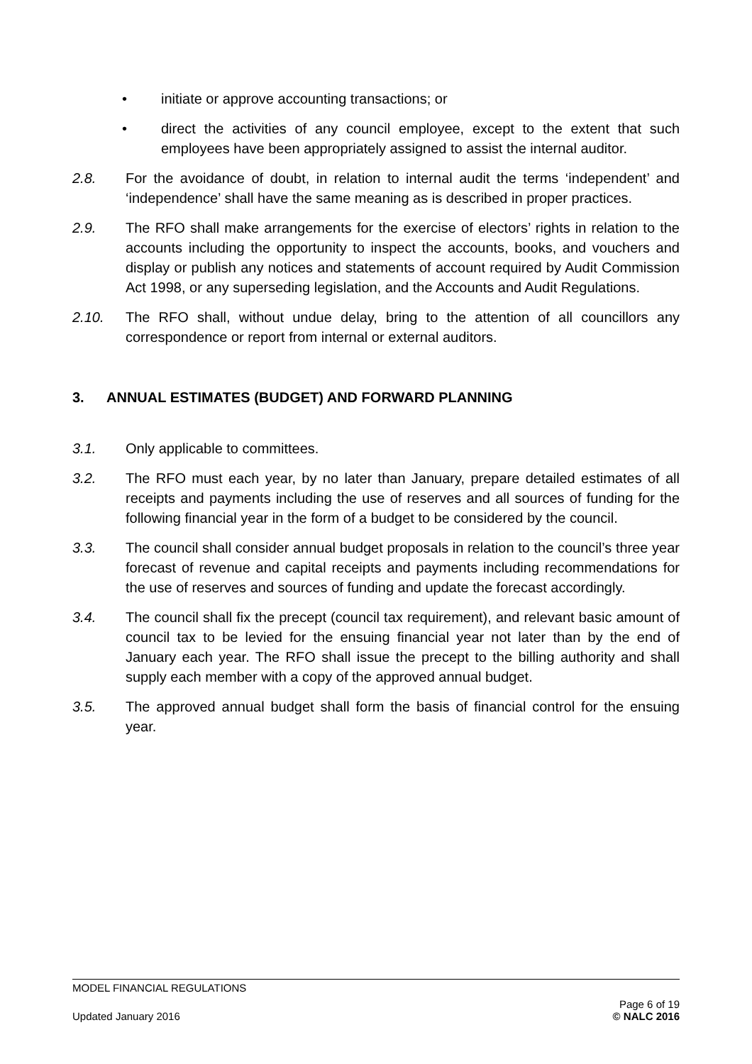• initiate or approve accounting transactions; or
• direct the activities of any council employee, except to the extent that such employees have been appropriately assigned to assist the internal auditor.
2.8. For the avoidance of doubt, in relation to internal audit the terms ‘independent’ and ‘independence’ shall have the same meaning as is described in proper practices.
2.9. The RFO shall make arrangements for the exercise of electors’ rights in relation to the accounts including the opportunity to inspect the accounts, books, and vouchers and display or publish any notices and statements of account required by Audit Commission Act 1998, or any superseding legislation, and the Accounts and Audit Regulations.
2.10. The RFO shall, without undue delay, bring to the attention of all councillors any correspondence or report from internal or external auditors.
3. ANNUAL ESTIMATES (BUDGET) AND FORWARD PLANNING
3.1. Only applicable to committees.
3.2. The RFO must each year, by no later than January, prepare detailed estimates of all receipts and payments including the use of reserves and all sources of funding for the following financial year in the form of a budget to be considered by the council.
3.3. The council shall consider annual budget proposals in relation to the council’s three year forecast of revenue and capital receipts and payments including recommendations for the use of reserves and sources of funding and update the forecast accordingly.
3.4. The council shall fix the precept (council tax requirement), and relevant basic amount of council tax to be levied for the ensuing financial year not later than by the end of January each year. The RFO shall issue the precept to the billing authority and shall supply each member with a copy of the approved annual budget.
3.5. The approved annual budget shall form the basis of financial control for the ensuing year.
MODEL FINANCIAL REGULATIONS
Updated January 2016
Page 6 of 19
© NALC 2016